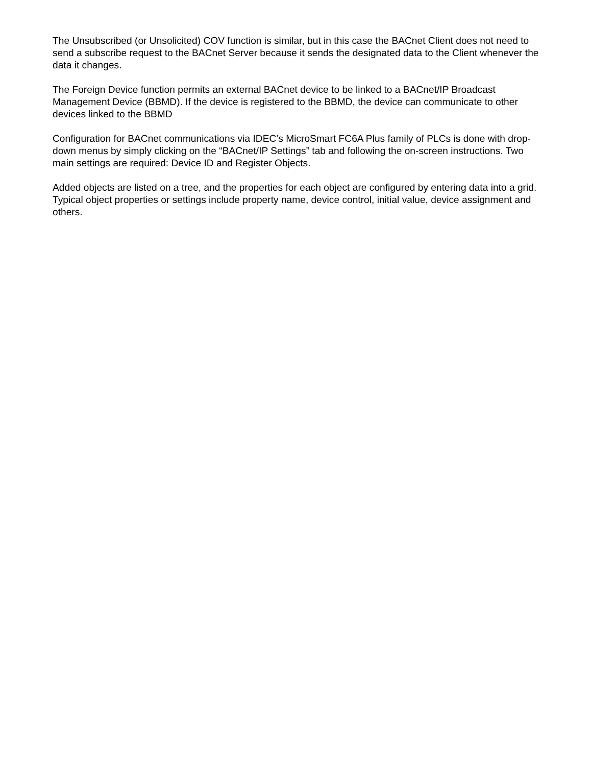The Unsubscribed (or Unsolicited) COV function is similar, but in this case the BACnet Client does not need to send a subscribe request to the BACnet Server because it sends the designated data to the Client whenever the data it changes.
The Foreign Device function permits an external BACnet device to be linked to a BACnet/IP Broadcast Management Device (BBMD). If the device is registered to the BBMD, the device can communicate to other devices linked to the BBMD
Configuration for BACnet communications via IDEC’s MicroSmart FC6A Plus family of PLCs is done with drop-down menus by simply clicking on the “BACnet/IP Settings” tab and following the on-screen instructions. Two main settings are required: Device ID and Register Objects.
Added objects are listed on a tree, and the properties for each object are configured by entering data into a grid. Typical object properties or settings include property name, device control, initial value, device assignment and others.